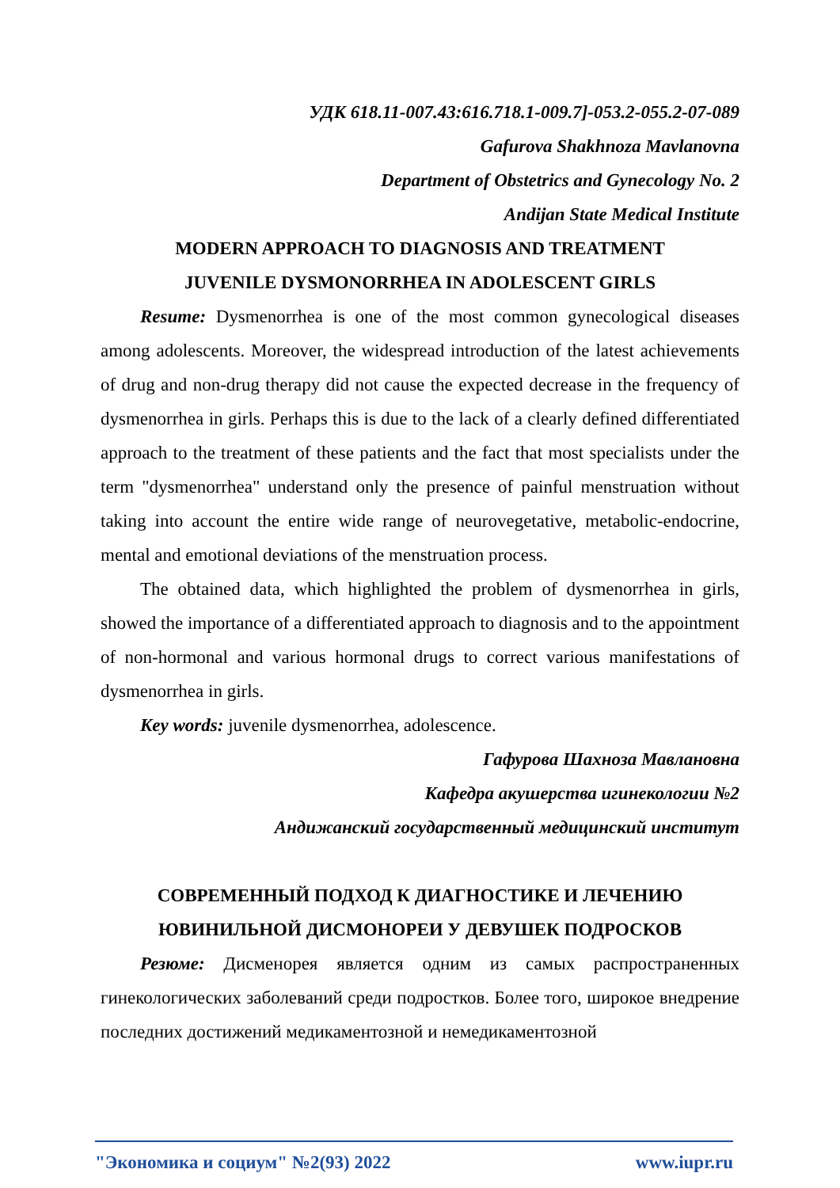УДК 618.11-007.43:616.718.1-009.7]-053.2-055.2-07-089
Gafurova Shakhnoza Mavlanovna
Department of Obstetrics and Gynecology No. 2
Andijan State Medical Institute
MODERN APPROACH TO DIAGNOSIS AND TREATMENT
JUVENILE DYSMONORRHEA IN ADOLESCENT GIRLS
Resume: Dysmenorrhea is one of the most common gynecological diseases among adolescents. Moreover, the widespread introduction of the latest achievements of drug and non-drug therapy did not cause the expected decrease in the frequency of dysmenorrhea in girls. Perhaps this is due to the lack of a clearly defined differentiated approach to the treatment of these patients and the fact that most specialists under the term "dysmenorrhea" understand only the presence of painful menstruation without taking into account the entire wide range of neurovegetative, metabolic-endocrine, mental and emotional deviations of the menstruation process.
The obtained data, which highlighted the problem of dysmenorrhea in girls, showed the importance of a differentiated approach to diagnosis and to the appointment of non-hormonal and various hormonal drugs to correct various manifestations of dysmenorrhea in girls.
Key words: juvenile dysmenorrhea, adolescence.
Гафурова Шахноза Мавлановна
Кафедра акушерства игинекологии №2
Андижанский государственный медицинский институт
СОВРЕМЕННЫЙ ПОДХОД К ДИАГНОСТИКЕ И ЛЕЧЕНИЮ
ЮВИНИЛЬНОЙ ДИСМОНОРЕИ У ДЕВУШЕК ПОДРОСКОВ
Резюме: Дисменорея является одним из самых распространенных гинекологических заболеваний среди подростков. Более того, широкое внедрение последних достижений медикаментозной и немедикаментозной
"Экономика и социум" №2(93) 2022 www.iupr.ru